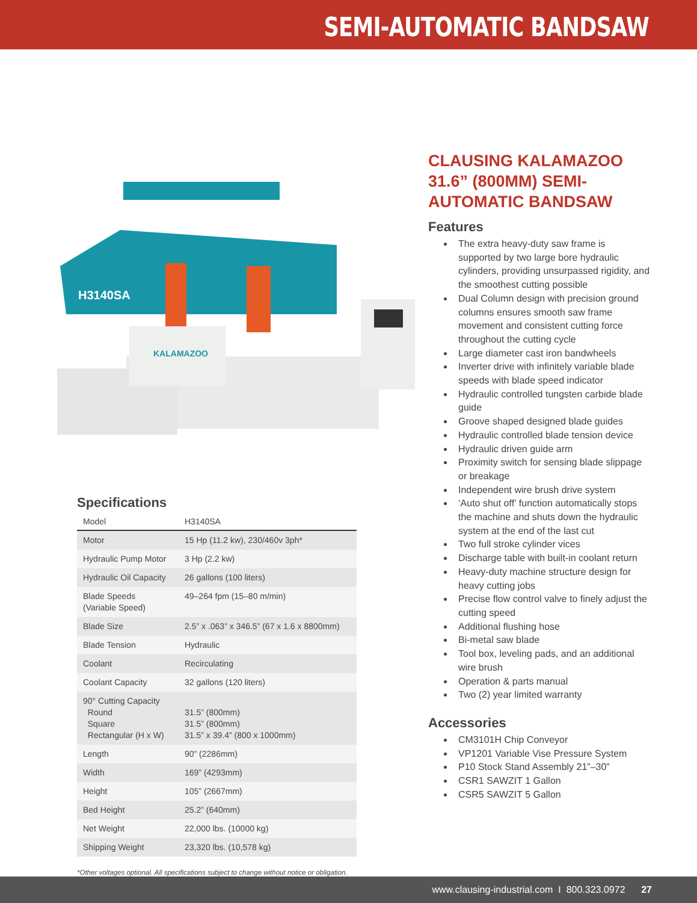SEMI-AUTOMATIC BANDSAW
H3140SA
KALAMAZOO
Specifications
| Model | H3140SA |
| --- | --- |
| Motor | 15 Hp (11.2 kw), 230/460v 3ph* |
| Hydraulic Pump Motor | 3 Hp (2.2 kw) |
| Hydraulic Oil Capacity | 26 gallons (100 liters) |
| Blade Speeds (Variable Speed) | 49–264 fpm (15–80 m/min) |
| Blade Size | 2.5” x .063” x 346.5” (67 x 1.6 x 8800mm) |
| Blade Tension | Hydraulic |
| Coolant | Recirculating |
| Coolant Capacity | 32 gallons (120 liters) |
| 90° Cutting Capacity Round Square Rectangular (H x W) | 31.5” (800mm) 31.5” (800mm) 31.5” x 39.4” (800 x 1000mm) |
| Length | 90” (2286mm) |
| Width | 169” (4293mm) |
| Height | 105” (2667mm) |
| Bed Height | 25.2” (640mm) |
| Net Weight | 22,000 lbs. (10000 kg) |
| Shipping Weight | 23,320 lbs. (10,578 kg) |
*Other voltages optional. All specifications subject to change without notice or obligation.
CLAUSING KALAMAZOO 31.6” (800MM) SEMI-AUTOMATIC BANDSAW
Features
The extra heavy-duty saw frame is supported by two large bore hydraulic cylinders, providing unsurpassed rigidity, and the smoothest cutting possible
Dual Column design with precision ground columns ensures smooth saw frame movement and consistent cutting force throughout the cutting cycle
Large diameter cast iron bandwheels
Inverter drive with infinitely variable blade speeds with blade speed indicator
Hydraulic controlled tungsten carbide blade guide
Groove shaped designed blade guides
Hydraulic controlled blade tension device
Hydraulic driven guide arm
Proximity switch for sensing blade slippage or breakage
Independent wire brush drive system
‘Auto shut off’ function automatically stops the machine and shuts down the hydraulic system at the end of the last cut
Two full stroke cylinder vices
Discharge table with built-in coolant return
Heavy-duty machine structure design for heavy cutting jobs
Precise flow control valve to finely adjust the cutting speed
Additional flushing hose
Bi-metal saw blade
Tool box, leveling pads, and an additional wire brush
Operation & parts manual
Two (2) year limited warranty
Accessories
CM3101H Chip Conveyor
VP1201 Variable Vise Pressure System
P10 Stock Stand Assembly 21”–30”
CSR1 SAWZIT 1 Gallon
CSR5 SAWZIT 5 Gallon
www.clausing-industrial.com I 800.323.0972 27